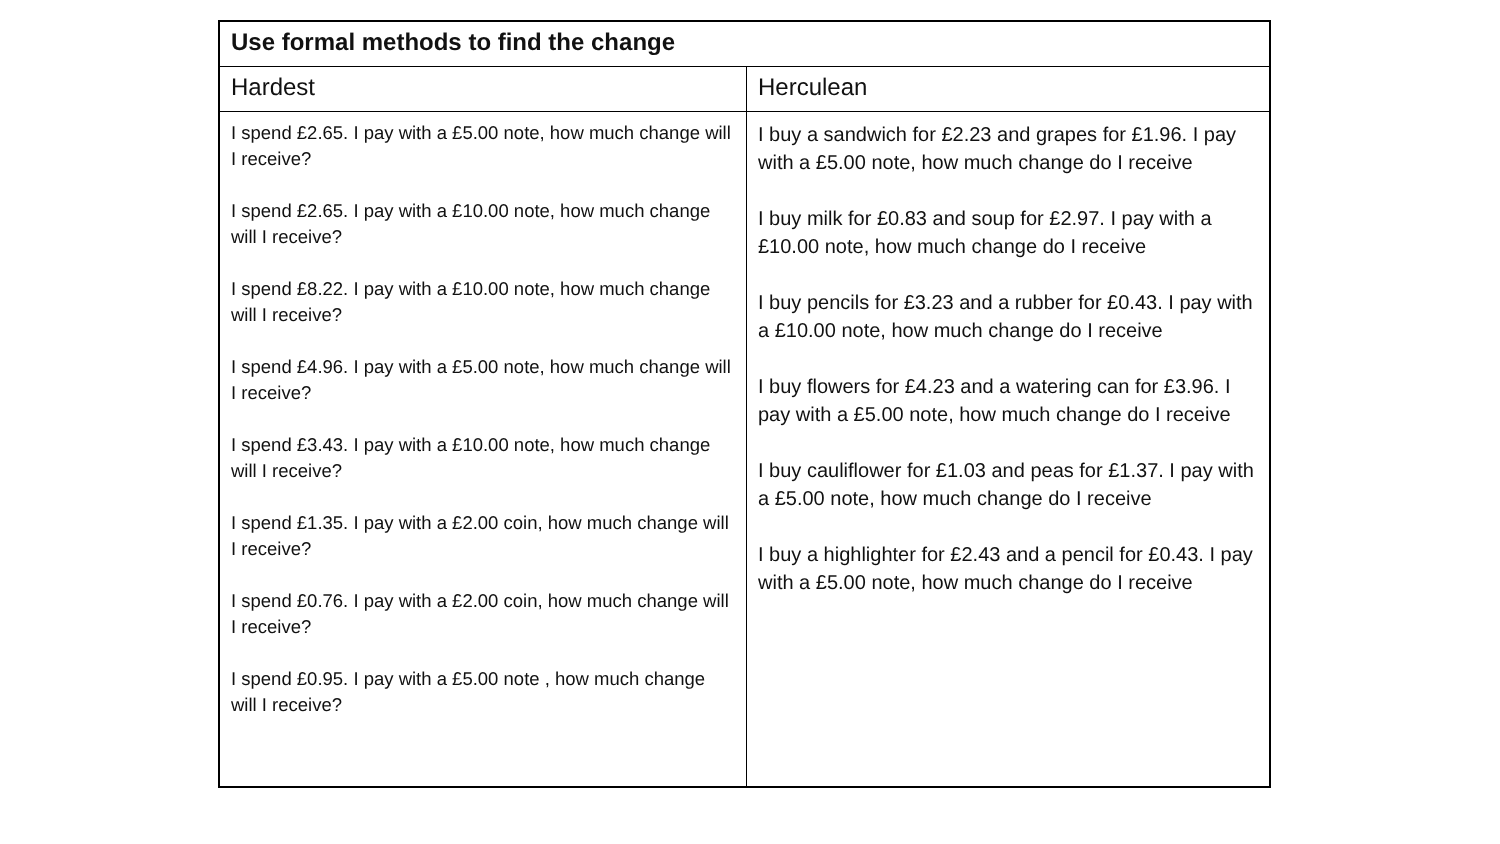| Use formal methods to find the change | |
| --- | --- |
| Hardest | Herculean |
| I spend £2.65. I pay with a £5.00 note, how much change will I receive? I spend £2.65. I pay with a £10.00 note, how much change will I receive? I spend £8.22. I pay with a £10.00 note, how much change will I receive? I spend £4.96. I pay with a £5.00 note, how much change will I receive? I spend £3.43. I pay with a £10.00 note, how much change will I receive? I spend £1.35. I pay with a £2.00 coin, how much change will I receive? I spend £0.76. I pay with a £2.00 coin, how much change will I receive? I spend £0.95. I pay with a £5.00 note , how much change will I receive? | I buy a sandwich for £2.23 and grapes for £1.96. I pay with a £5.00 note, how much change do I receive I buy milk for £0.83 and soup for £2.97. I pay with a £10.00 note, how much change do I receive I buy pencils for £3.23 and a rubber for £0.43. I pay with a £10.00 note, how much change do I receive I buy flowers for £4.23 and a watering can for £3.96. I pay with a £5.00 note, how much change do I receive I buy cauliflower for £1.03 and peas for £1.37. I pay with a £5.00 note, how much change do I receive I buy a highlighter for £2.43 and a pencil for £0.43. I pay with a £5.00 note, how much change do I receive |